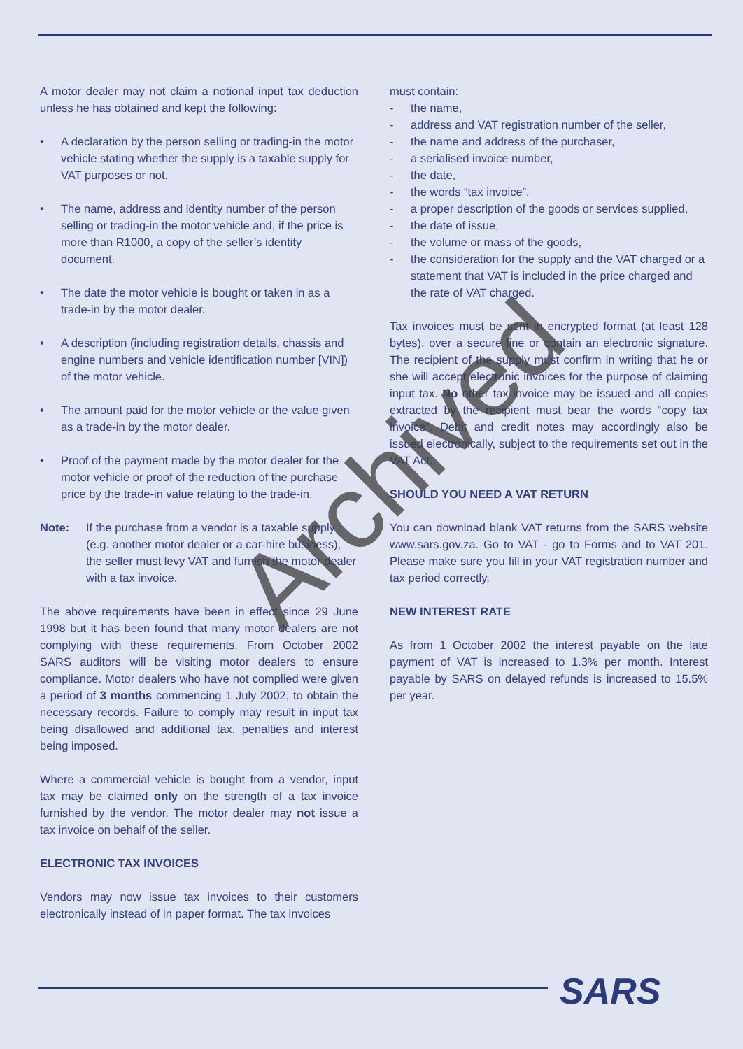A motor dealer may not claim a notional input tax deduction unless he has obtained and kept the following:
• A declaration by the person selling or trading-in the motor vehicle stating whether the supply is a taxable supply for VAT purposes or not.
• The name, address and identity number of the person selling or trading-in the motor vehicle and, if the price is more than R1000, a copy of the seller’s identity document.
• The date the motor vehicle is bought or taken in as a trade-in by the motor dealer.
• A description (including registration details, chassis and engine numbers and vehicle identification number [VIN]) of the motor vehicle.
• The amount paid for the motor vehicle or the value given as a trade-in by the motor dealer.
• Proof of the payment made by the motor dealer for the motor vehicle or proof of the reduction of the purchase price by the trade-in value relating to the trade-in.
Note: If the purchase from a vendor is a taxable supply (e.g. another motor dealer or a car-hire business), the seller must levy VAT and furnish the motor dealer with a tax invoice.
The above requirements have been in effect since 29 June 1998 but it has been found that many motor dealers are not complying with these requirements. From October 2002 SARS auditors will be visiting motor dealers to ensure compliance. Motor dealers who have not complied were given a period of 3 months commencing 1 July 2002, to obtain the necessary records. Failure to comply may result in input tax being disallowed and additional tax, penalties and interest being imposed.
Where a commercial vehicle is bought from a vendor, input tax may be claimed only on the strength of a tax invoice furnished by the vendor. The motor dealer may not issue a tax invoice on behalf of the seller.
ELECTRONIC TAX INVOICES
Vendors may now issue tax invoices to their customers electronically instead of in paper format. The tax invoices
must contain:
- the name,
- address and VAT registration number of the seller,
- the name and address of the purchaser,
- a serialised invoice number,
- the date,
- the words “tax invoice”,
- a proper description of the goods or services supplied,
- the date of issue,
- the volume or mass of the goods,
- the consideration for the supply and the VAT charged or a statement that VAT is included in the price charged and the rate of VAT charged.
Tax invoices must be sent in encrypted format (at least 128 bytes), over a secure line or contain an electronic signature. The recipient of the supply must confirm in writing that he or she will accept electronic invoices for the purpose of claiming input tax. No other tax invoice may be issued and all copies extracted by the recipient must bear the words “copy tax invoice”. Debit and credit notes may accordingly also be issued electronically, subject to the requirements set out in the VAT Act.
SHOULD YOU NEED A VAT RETURN
You can download blank VAT returns from the SARS website www.sars.gov.za. Go to VAT - go to Forms and to VAT 201. Please make sure you fill in your VAT registration number and tax period correctly.
NEW INTEREST RATE
As from 1 October 2002 the interest payable on the late payment of VAT is increased to 1.3% per month. Interest payable by SARS on delayed refunds is increased to 15.5% per year.
Archived
SARS